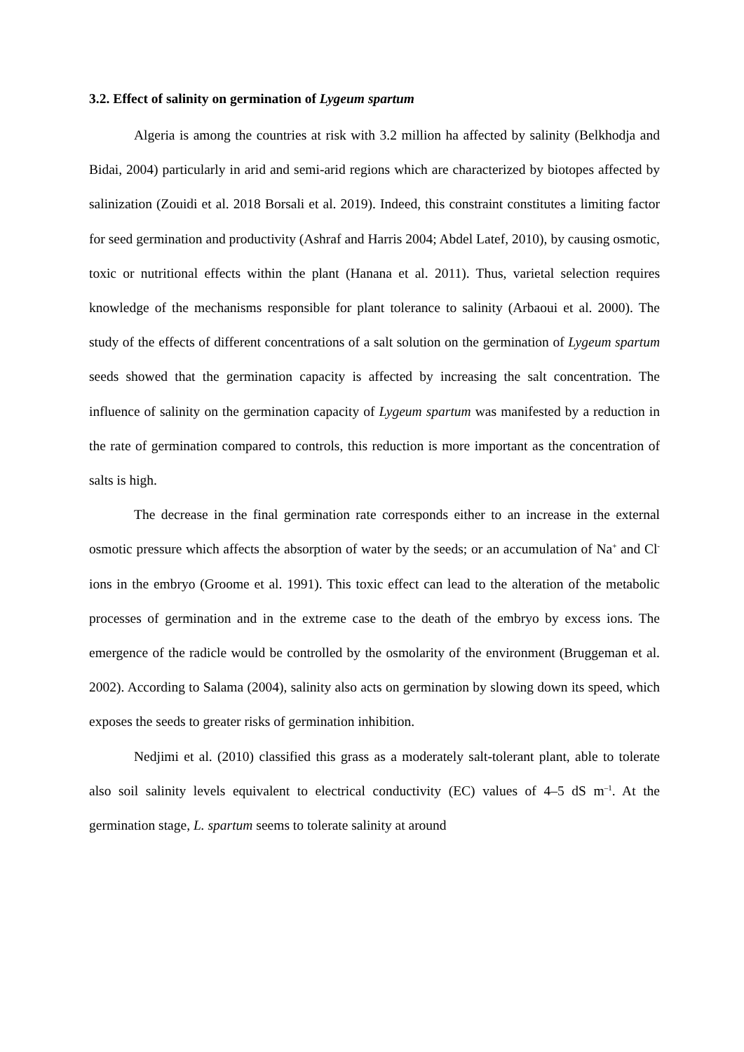3.2. Effect of salinity on germination of Lygeum spartum
Algeria is among the countries at risk with 3.2 million ha affected by salinity (Belkhodja and Bidai, 2004) particularly in arid and semi-arid regions which are characterized by biotopes affected by salinization (Zouidi et al. 2018 Borsali et al. 2019). Indeed, this constraint constitutes a limiting factor for seed germination and productivity (Ashraf and Harris 2004; Abdel Latef, 2010), by causing osmotic, toxic or nutritional effects within the plant (Hanana et al. 2011). Thus, varietal selection requires knowledge of the mechanisms responsible for plant tolerance to salinity (Arbaoui et al. 2000). The study of the effects of different concentrations of a salt solution on the germination of Lygeum spartum seeds showed that the germination capacity is affected by increasing the salt concentration. The influence of salinity on the germination capacity of Lygeum spartum was manifested by a reduction in the rate of germination compared to controls, this reduction is more important as the concentration of salts is high.
The decrease in the final germination rate corresponds either to an increase in the external osmotic pressure which affects the absorption of water by the seeds; or an accumulation of Na<sup>+</sup> and Cl<sup>-</sup> ions in the embryo (Groome et al. 1991). This toxic effect can lead to the alteration of the metabolic processes of germination and in the extreme case to the death of the embryo by excess ions. The emergence of the radicle would be controlled by the osmolarity of the environment (Bruggeman et al. 2002). According to Salama (2004), salinity also acts on germination by slowing down its speed, which exposes the seeds to greater risks of germination inhibition.
Nedjimi et al. (2010) classified this grass as a moderately salt-tolerant plant, able to tolerate also soil salinity levels equivalent to electrical conductivity (EC) values of 4–5 dS m<sup>–1</sup>. At the germination stage, L. spartum seems to tolerate salinity at around